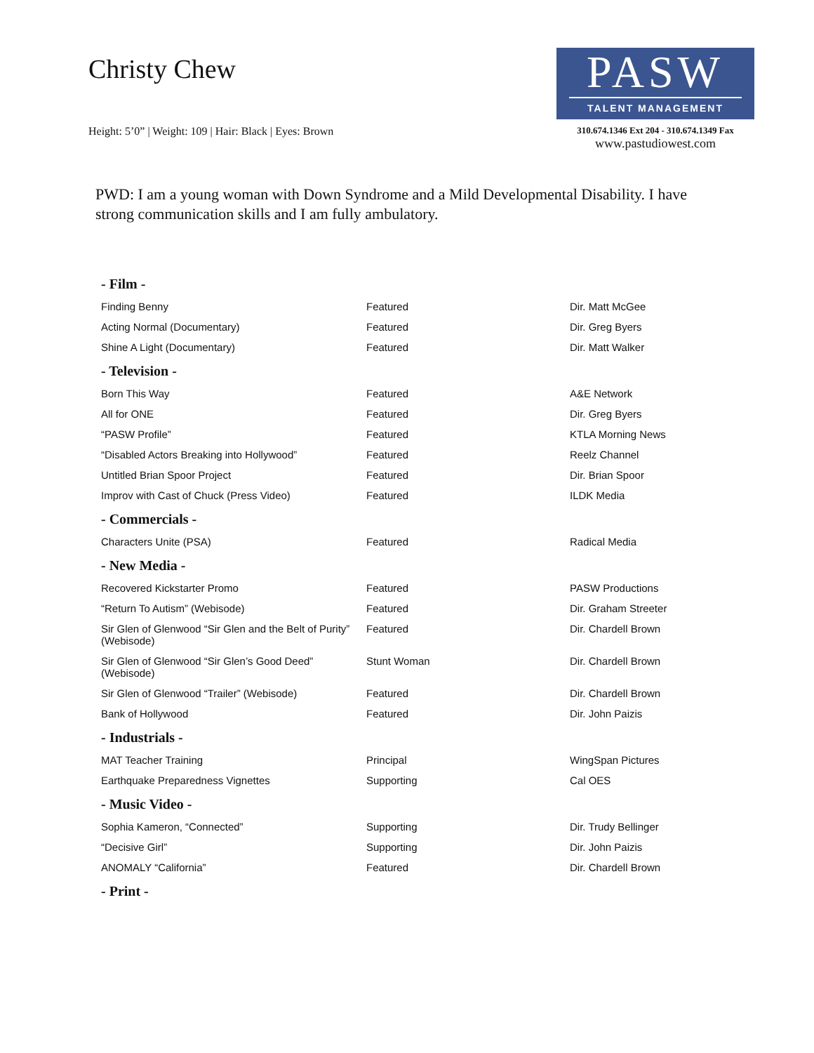Christy Chew
Height: 5’0” | Weight: 109 | Hair: Black | Eyes: Brown
PASW
TALENT MANAGEMENT
310.674.1346 Ext 204 - 310.674.1349 Fax
www.pastudiowest.com
PWD: I am a young woman with Down Syndrome and a Mild Developmental Disability. I have strong communication skills and I am fully ambulatory.
| - Film - | | |
| --- | --- | --- |
| Finding Benny | Featured | Dir. Matt McGee |
| Acting Normal (Documentary) | Featured | Dir. Greg Byers |
| Shine A Light (Documentary) | Featured | Dir. Matt Walker |
| - Television - | | |
| Born This Way | Featured | A&E Network |
| All for ONE | Featured | Dir. Greg Byers |
| “PASW Profile” | Featured | KTLA Morning News |
| “Disabled Actors Breaking into Hollywood” | Featured | Reelz Channel |
| Untitled Brian Spoor Project | Featured | Dir. Brian Spoor |
| Improv with Cast of Chuck (Press Video) | Featured | ILDK Media |
| - Commercials - | | |
| Characters Unite (PSA) | Featured | Radical Media |
| - New Media - | | |
| Recovered Kickstarter Promo | Featured | PASW Productions |
| “Return To Autism” (Webisode) | Featured | Dir. Graham Streeter |
| Sir Glen of Glenwood “Sir Glen and the Belt of Purity” (Webisode) | Featured | Dir. Chardell Brown |
| Sir Glen of Glenwood “Sir Glen’s Good Deed” (Webisode) | Stunt Woman | Dir. Chardell Brown |
| Sir Glen of Glenwood “Trailer” (Webisode) | Featured | Dir. Chardell Brown |
| Bank of Hollywood | Featured | Dir. John Paizis |
| - Industrials - | | |
| MAT Teacher Training | Principal | WingSpan Pictures |
| Earthquake Preparedness Vignettes | Supporting | Cal OES |
| - Music Video - | | |
| Sophia Kameron, “Connected” | Supporting | Dir. Trudy Bellinger |
| “Decisive Girl” | Supporting | Dir. John Paizis |
| ANOMALY “California” | Featured | Dir. Chardell Brown |
| - Print - | | |